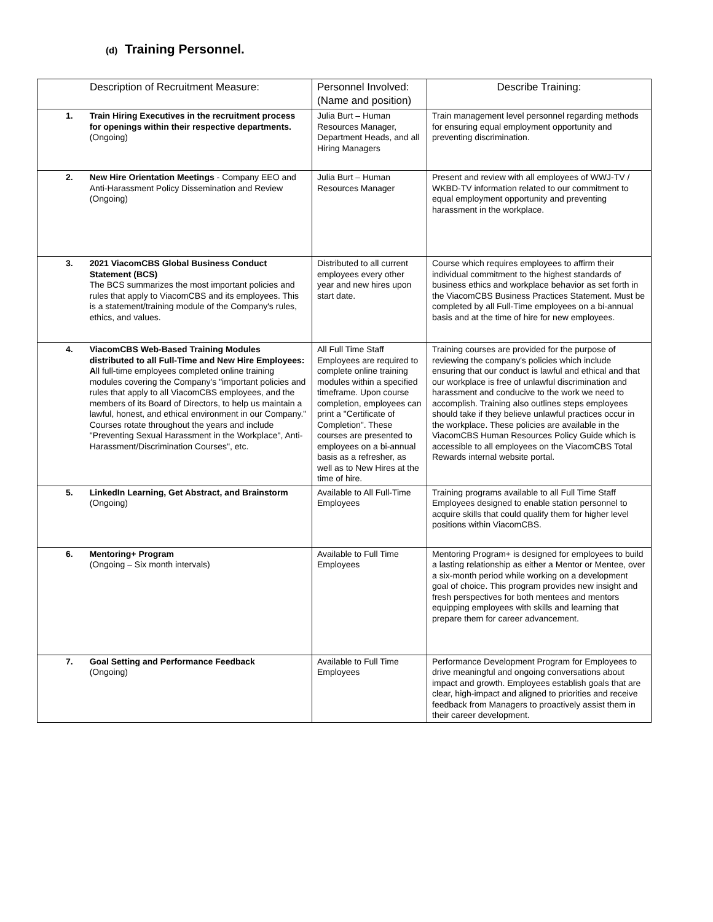(d) Training Personnel.
| Description of Recruitment Measure: | | Personnel Involved: (Name and position) | Describe Training: |
| --- | --- | --- | --- |
| 1. | Train Hiring Executives in the recruitment process for openings within their respective departments. (Ongoing) | Julia Burt – Human Resources Manager, Department Heads, and all Hiring Managers | Train management level personnel regarding methods for ensuring equal employment opportunity and preventing discrimination. |
| 2. | New Hire Orientation Meetings - Company EEO and Anti-Harassment Policy Dissemination and Review (Ongoing) | Julia Burt – Human Resources Manager | Present and review with all employees of WWJ-TV / WKBD-TV information related to our commitment to equal employment opportunity and preventing harassment in the workplace. |
| 3. | 2021 ViacomCBS Global Business Conduct Statement (BCS) The BCS summarizes the most important policies and rules that apply to ViacomCBS and its employees. This is a statement/training module of the Company's rules, ethics, and values. | Distributed to all current employees every other year and new hires upon start date. | Course which requires employees to affirm their individual commitment to the highest standards of business ethics and workplace behavior as set forth in the ViacomCBS Business Practices Statement. Must be completed by all Full-Time employees on a bi-annual basis and at the time of hire for new employees. |
| 4. | ViacomCBS Web-Based Training Modules distributed to all Full-Time and New Hire Employees: A ll full-time employees completed online training modules covering the Company's "important policies and rules that apply to all ViacomCBS employees, and the members of its Board of Directors, to help us maintain a lawful, honest, and ethical environment in our Company." Courses rotate throughout the years and include "Preventing Sexual Harassment in the Workplace", Anti-Harassment/Discrimination Courses", etc. | All Full Time Staff Employees are required to complete online training modules within a specified timeframe. Upon course completion, employees can print a "Certificate of Completion". These courses are presented to employees on a bi-annual basis as a refresher, as well as to New Hires at the time of hire. | Training courses are provided for the purpose of reviewing the company's policies which include ensuring that our conduct is lawful and ethical and that our workplace is free of unlawful discrimination and harassment and conducive to the work we need to accomplish. Training also outlines steps employees should take if they believe unlawful practices occur in the workplace. These policies are available in the ViacomCBS Human Resources Policy Guide which is accessible to all employees on the ViacomCBS Total Rewards internal website portal. |
| 5. | LinkedIn Learning, Get Abstract, and Brainstorm (Ongoing) | Available to All Full-Time Employees | Training programs available to all Full Time Staff Employees designed to enable station personnel to acquire skills that could qualify them for higher level positions within ViacomCBS. |
| 6. | Mentoring+ Program (Ongoing – Six month intervals) | Available to Full Time Employees | Mentoring Program+ is designed for employees to build a lasting relationship as either a Mentor or Mentee, over a six-month period while working on a development goal of choice. This program provides new insight and fresh perspectives for both mentees and mentors equipping employees with skills and learning that prepare them for career advancement. |
| 7. | Goal Setting and Performance Feedback (Ongoing) | Available to Full Time Employees | Performance Development Program for Employees to drive meaningful and ongoing conversations about impact and growth. Employees establish goals that are clear, high-impact and aligned to priorities and receive feedback from Managers to proactively assist them in their career development. |